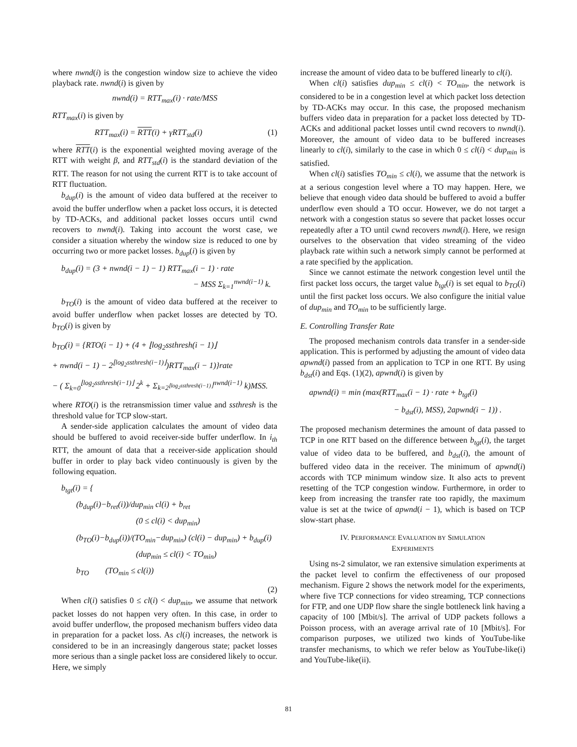where nwnd(i) is the congestion window size to achieve the video playback rate. nwnd(i) is given by
nwnd(i) = RTT<sub>max</sub>(i) · rate/MSS
RTT<sub>max</sub>(i) is given by
RTT<sub>max</sub>(i) = RTT(i) + γRTT<sub>std</sub>(i) (1)
where RTT(i) is the exponential weighted moving average of the RTT with weight β, and RTT<sub>std</sub>(i) is the standard deviation of the RTT. The reason for not using the current RTT is to take account of RTT fluctuation.
b<sub>dup</sub>(i) is the amount of video data buffered at the receiver to avoid the buffer underflow when a packet loss occurs, it is detected by TD-ACKs, and additional packet losses occurs until cwnd recovers to nwnd(i). Taking into account the worst case, we consider a situation whereby the window size is reduced to one by occurring two or more packet losses. b<sub>dup</sub>(i) is given by
b<sub>dup</sub>(i) = (3 + nwnd(i − 1) − 1) RTT<sub>max</sub>(i − 1) · rate
− MSS Σ<sub>k=1</sub><sup>nwnd(i−1)</sup> k.
b<sub>TO</sub>(i) is the amount of video data buffered at the receiver to avoid buffer underflow when packet losses are detected by TO. b<sub>TO</sub>(i) is given by
b<sub>TO</sub>(i) = {RTO(i − 1) + (4 + ⌊log<sub>2</sub>ssthresh(i − 1)⌋
+ nwnd(i − 1) − 2<sup>⌊log<sub>2</sub>ssthresh(i−1)⌋</sup>)RTT<sub>max</sub>(i − 1)}rate
− ( Σ<sub>k=0</sub><sup>⌊log<sub>2</sub>ssthresh(i−1)⌋</sup> 2<sup>k</sup> + Σ<sub>k=2<sup>⌊log<sub>2</sub>ssthresh(i−1)⌋</sup></sub><sup>nwnd(i−1)</sup> k)MSS.
where RTO(i) is the retransmission timer value and ssthresh is the threshold value for TCP slow-start.
A sender-side application calculates the amount of video data should be buffered to avoid receiver-side buffer underflow. In i<sub>th</sub> RTT, the amount of data that a receiver-side application should buffer in order to play back video continuously is given by the following equation.
b<sub>tgt</sub>(i) = {
(b<sub>dup</sub>(i)−b<sub>ret</sub>(i))/dup<sub>min</sub> cl(i) + b<sub>ret</sub>
(0 ≤ cl(i) < dup<sub>min</sub>)
(b<sub>TO</sub>(i)−b<sub>dup</sub>(i))/(TO<sub>min</sub>−dup<sub>min</sub>) (cl(i) − dup<sub>min</sub>) + b<sub>dup</sub>(i)
(dup<sub>min</sub> ≤ cl(i) < TO<sub>min</sub>)
b<sub>TO</sub> (TO<sub>min</sub> ≤ cl(i))
(2)
When cl(i) satisfies 0 ≤ cl(i) < dup<sub>min</sub>, we assume that network packet losses do not happen very often. In this case, in order to avoid buffer underflow, the proposed mechanism buffers video data in preparation for a packet loss. As cl(i) increases, the network is considered to be in an increasingly dangerous state; packet losses more serious than a single packet loss are considered likely to occur. Here, we simply
increase the amount of video data to be buffered linearly to cl(i).
When cl(i) satisfies dup<sub>min</sub> ≤ cl(i) < TO<sub>min</sub>, the network is considered to be in a congestion level at which packet loss detection by TD-ACKs may occur. In this case, the proposed mechanism buffers video data in preparation for a packet loss detected by TD-ACKs and additional packet losses until cwnd recovers to nwnd(i). Moreover, the amount of video data to be buffered increases linearly to cl(i), similarly to the case in which 0 ≤ cl(i) < dup<sub>min</sub> is satisfied.
When cl(i) satisfies TO<sub>min</sub> ≤ cl(i), we assume that the network is at a serious congestion level where a TO may happen. Here, we believe that enough video data should be buffered to avoid a buffer underflow even should a TO occur. However, we do not target a network with a congestion status so severe that packet losses occur repeatedly after a TO until cwnd recovers nwnd(i). Here, we resign ourselves to the observation that video streaming of the video playback rate within such a network simply cannot be performed at a rate specified by the application.
Since we cannot estimate the network congestion level until the first packet loss occurs, the target value b<sub>tgt</sub>(i) is set equal to b<sub>TO</sub>(i) until the first packet loss occurs. We also configure the initial value of dup<sub>min</sub> and TO<sub>min</sub> to be sufficiently large.
E. Controlling Transfer Rate
The proposed mechanism controls data transfer in a sender-side application. This is performed by adjusting the amount of video data apwnd(i) passed from an application to TCP in one RTT. By using b<sub>dst</sub>(i) and Eqs. (1)(2), apwnd(i) is given by
apwnd(i) = min (max(RTT<sub>max</sub>(i − 1) · rate + b<sub>tgt</sub>(i)
− b<sub>dst</sub>(i), MSS), 2apwnd(i − 1)) .
The proposed mechanism determines the amount of data passed to TCP in one RTT based on the difference between b<sub>tgt</sub>(i), the target value of video data to be buffered, and b<sub>dst</sub>(i), the amount of buffered video data in the receiver. The minimum of apwnd(i) accords with TCP minimum window size. It also acts to prevent resetting of the TCP congestion window. Furthermore, in order to keep from increasing the transfer rate too rapidly, the maximum value is set at the twice of apwnd(i − 1), which is based on TCP slow-start phase.
IV. PERFORMANCE EVALUATION BY SIMULATION
EXPERIMENTS
Using ns-2 simulator, we ran extensive simulation experiments at the packet level to confirm the effectiveness of our proposed mechanism. Figure 2 shows the network model for the experiments, where five TCP connections for video streaming, TCP connections for FTP, and one UDP flow share the single bottleneck link having a capacity of 100 [Mbit/s]. The arrival of UDP packets follows a Poisson process, with an average arrival rate of 10 [Mbit/s]. For comparison purposes, we utilized two kinds of YouTube-like transfer mechanisms, to which we refer below as YouTube-like(i) and YouTube-like(ii).
81